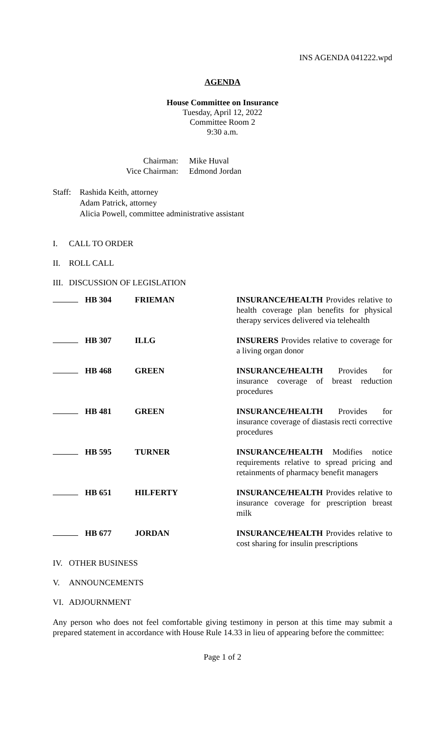INS AGENDA 041222.wpd
AGENDA
House Committee on Insurance
Tuesday, April 12, 2022
Committee Room 2
9:30 a.m.
| Chairman: Vice Chairman: | Mike Huval Edmond Jordan |
Staff:
Rashida Keith, attorney
Adam Patrick, attorney
Alicia Powell, committee administrative assistant
I. CALL TO ORDER
II. ROLL CALL
III. DISCUSSION OF LEGISLATION
| | HB 304 | FRIEMAN | INSURANCE/HEALTH Provides relative to health coverage plan benefits for physical therapy services delivered via telehealth |
| | HB 307 | ILLG | INSURERS Provides relative to coverage for a living organ donor |
| | HB 468 | GREEN | INSURANCE/HEALTH Provides for insurance coverage of breast reduction procedures |
| | HB 481 | GREEN | INSURANCE/HEALTH Provides for insurance coverage of diastasis recti corrective procedures |
| | HB 595 | TURNER | INSURANCE/HEALTH Modifies notice requirements relative to spread pricing and retainments of pharmacy benefit managers |
| | HB 651 | HILFERTY | INSURANCE/HEALTH Provides relative to insurance coverage for prescription breast milk |
| | HB 677 | JORDAN | INSURANCE/HEALTH Provides relative to cost sharing for insulin prescriptions |
IV. OTHER BUSINESS
V. ANNOUNCEMENTS
VI. ADJOURNMENT
Any person who does not feel comfortable giving testimony in person at this time may submit a prepared statement in accordance with House Rule 14.33 in lieu of appearing before the committee:
Page 1 of 2